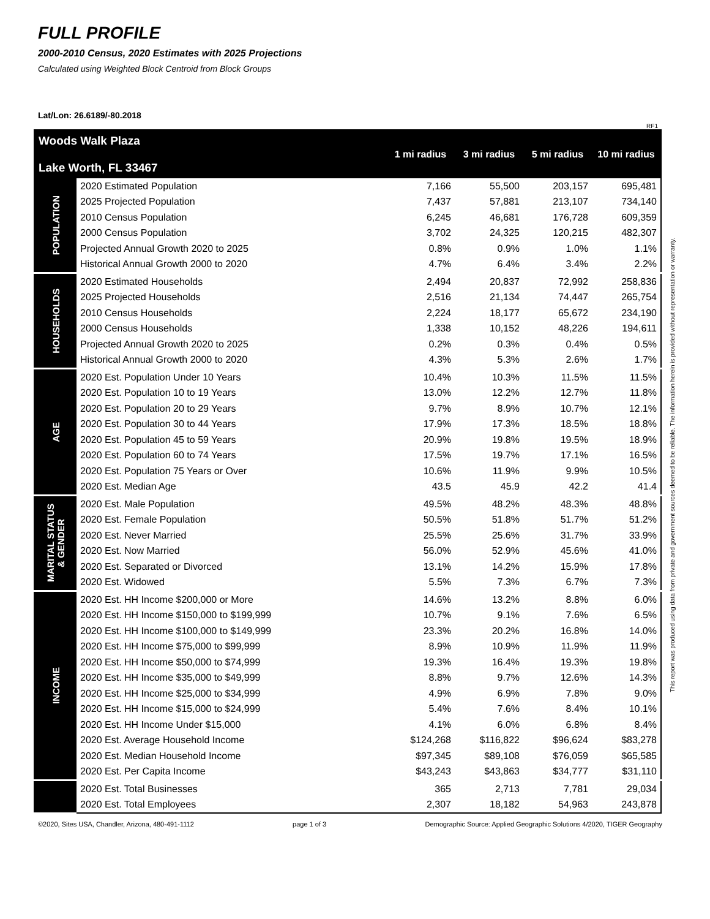FULL PROFILE
2000-2010 Census, 2020 Estimates with 2025 Projections
Calculated using Weighted Block Centroid from Block Groups
Lat/Lon: 26.6189/-80.2018
RF1
| Woods Walk Plaza Lake Worth, FL 33467 | | 1 mi radius | 3 mi radius | 5 mi radius | 10 mi radius |
| --- | --- | --- | --- | --- | --- |
| POPULATION | 2020 Estimated Population | 7,166 | 55,500 | 203,157 | 695,481 |
| | 2025 Projected Population | 7,437 | 57,881 | 213,107 | 734,140 |
| | 2010 Census Population | 6,245 | 46,681 | 176,728 | 609,359 |
| | 2000 Census Population | 3,702 | 24,325 | 120,215 | 482,307 |
| | Projected Annual Growth 2020 to 2025 | 0.8% | 0.9% | 1.0% | 1.1% |
| | Historical Annual Growth 2000 to 2020 | 4.7% | 6.4% | 3.4% | 2.2% |
| HOUSEHOLDS | 2020 Estimated Households | 2,494 | 20,837 | 72,992 | 258,836 |
| | 2025 Projected Households | 2,516 | 21,134 | 74,447 | 265,754 |
| | 2010 Census Households | 2,224 | 18,177 | 65,672 | 234,190 |
| | 2000 Census Households | 1,338 | 10,152 | 48,226 | 194,611 |
| | Projected Annual Growth 2020 to 2025 | 0.2% | 0.3% | 0.4% | 0.5% |
| | Historical Annual Growth 2000 to 2020 | 4.3% | 5.3% | 2.6% | 1.7% |
| AGE | 2020 Est. Population Under 10 Years | 10.4% | 10.3% | 11.5% | 11.5% |
| | 2020 Est. Population 10 to 19 Years | 13.0% | 12.2% | 12.7% | 11.8% |
| | 2020 Est. Population 20 to 29 Years | 9.7% | 8.9% | 10.7% | 12.1% |
| | 2020 Est. Population 30 to 44 Years | 17.9% | 17.3% | 18.5% | 18.8% |
| | 2020 Est. Population 45 to 59 Years | 20.9% | 19.8% | 19.5% | 18.9% |
| | 2020 Est. Population 60 to 74 Years | 17.5% | 19.7% | 17.1% | 16.5% |
| | 2020 Est. Population 75 Years or Over | 10.6% | 11.9% | 9.9% | 10.5% |
| | 2020 Est. Median Age | 43.5 | 45.9 | 42.2 | 41.4 |
| MARITAL STATUS & GENDER | 2020 Est. Male Population | 49.5% | 48.2% | 48.3% | 48.8% |
| | 2020 Est. Female Population | 50.5% | 51.8% | 51.7% | 51.2% |
| | 2020 Est. Never Married | 25.5% | 25.6% | 31.7% | 33.9% |
| | 2020 Est. Now Married | 56.0% | 52.9% | 45.6% | 41.0% |
| | 2020 Est. Separated or Divorced | 13.1% | 14.2% | 15.9% | 17.8% |
| | 2020 Est. Widowed | 5.5% | 7.3% | 6.7% | 7.3% |
| INCOME | 2020 Est. HH Income $200,000 or More | 14.6% | 13.2% | 8.8% | 6.0% |
| | 2020 Est. HH Income $150,000 to $199,999 | 10.7% | 9.1% | 7.6% | 6.5% |
| | 2020 Est. HH Income $100,000 to $149,999 | 23.3% | 20.2% | 16.8% | 14.0% |
| | 2020 Est. HH Income $75,000 to $99,999 | 8.9% | 10.9% | 11.9% | 11.9% |
| | 2020 Est. HH Income $50,000 to $74,999 | 19.3% | 16.4% | 19.3% | 19.8% |
| | 2020 Est. HH Income $35,000 to $49,999 | 8.8% | 9.7% | 12.6% | 14.3% |
| | 2020 Est. HH Income $25,000 to $34,999 | 4.9% | 6.9% | 7.8% | 9.0% |
| | 2020 Est. HH Income $15,000 to $24,999 | 5.4% | 7.6% | 8.4% | 10.1% |
| | 2020 Est. HH Income Under $15,000 | 4.1% | 6.0% | 6.8% | 8.4% |
| | 2020 Est. Average Household Income | $124,268 | $116,822 | $96,624 | $83,278 |
| | 2020 Est. Median Household Income | $97,345 | $89,108 | $76,059 | $65,585 |
| | 2020 Est. Per Capita Income | $43,243 | $43,863 | $34,777 | $31,110 |
| | 2020 Est. Total Businesses | 365 | 2,713 | 7,781 | 29,034 |
| | 2020 Est. Total Employees | 2,307 | 18,182 | 54,963 | 243,878 |
©2020, Sites USA, Chandler, Arizona, 480-491-1112 page 1 of 3 Demographic Source: Applied Geographic Solutions 4/2020, TIGER Geography
This report was produced using data from private and government sources deemed to be reliable. The information herein is provided without representation or warranty.